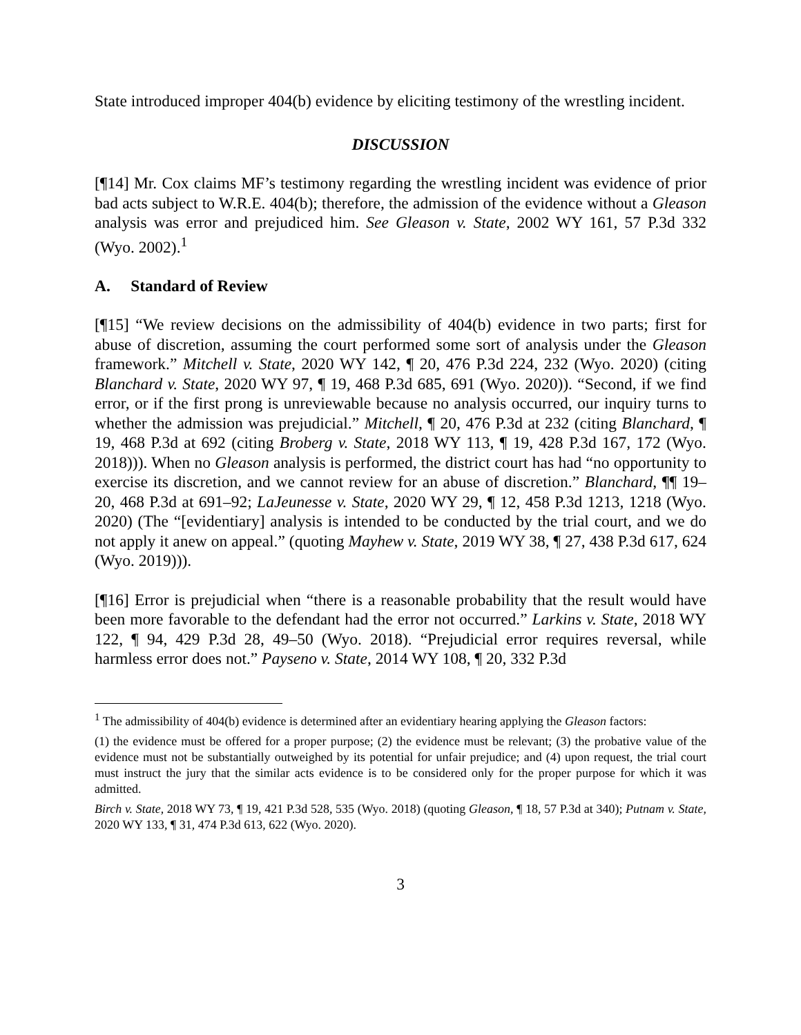State introduced improper 404(b) evidence by eliciting testimony of the wrestling incident.
DISCUSSION
[¶14] Mr. Cox claims MF’s testimony regarding the wrestling incident was evidence of prior bad acts subject to W.R.E. 404(b); therefore, the admission of the evidence without a Gleason analysis was error and prejudiced him. See Gleason v. State, 2002 WY 161, 57 P.3d 332 (Wyo. 2002).<sup>1</sup>
A. Standard of Review
[¶15] “We review decisions on the admissibility of 404(b) evidence in two parts; first for abuse of discretion, assuming the court performed some sort of analysis under the Gleason framework.” Mitchell v. State, 2020 WY 142, ¶ 20, 476 P.3d 224, 232 (Wyo. 2020) (citing Blanchard v. State, 2020 WY 97, ¶ 19, 468 P.3d 685, 691 (Wyo. 2020)). “Second, if we find error, or if the first prong is unreviewable because no analysis occurred, our inquiry turns to whether the admission was prejudicial.” Mitchell, ¶ 20, 476 P.3d at 232 (citing Blanchard, ¶ 19, 468 P.3d at 692 (citing Broberg v. State, 2018 WY 113, ¶ 19, 428 P.3d 167, 172 (Wyo. 2018))). When no Gleason analysis is performed, the district court has had “no opportunity to exercise its discretion, and we cannot review for an abuse of discretion.” Blanchard, ¶¶ 19–20, 468 P.3d at 691–92; LaJeunesse v. State, 2020 WY 29, ¶ 12, 458 P.3d 1213, 1218 (Wyo. 2020) (The “[evidentiary] analysis is intended to be conducted by the trial court, and we do not apply it anew on appeal.” (quoting Mayhew v. State, 2019 WY 38, ¶ 27, 438 P.3d 617, 624 (Wyo. 2019))).
[¶16] Error is prejudicial when “there is a reasonable probability that the result would have been more favorable to the defendant had the error not occurred.” Larkins v. State, 2018 WY 122, ¶ 94, 429 P.3d 28, 49–50 (Wyo. 2018). “Prejudicial error requires reversal, while harmless error does not.” Payseno v. State, 2014 WY 108, ¶ 20, 332 P.3d
<sup>1</sup> The admissibility of 404(b) evidence is determined after an evidentiary hearing applying the Gleason factors:
(1) the evidence must be offered for a proper purpose; (2) the evidence must be relevant; (3) the probative value of the evidence must not be substantially outweighed by its potential for unfair prejudice; and (4) upon request, the trial court must instruct the jury that the similar acts evidence is to be considered only for the proper purpose for which it was admitted.
Birch v. State, 2018 WY 73, ¶ 19, 421 P.3d 528, 535 (Wyo. 2018) (quoting Gleason, ¶ 18, 57 P.3d at 340); Putnam v. State, 2020 WY 133, ¶ 31, 474 P.3d 613, 622 (Wyo. 2020).
3